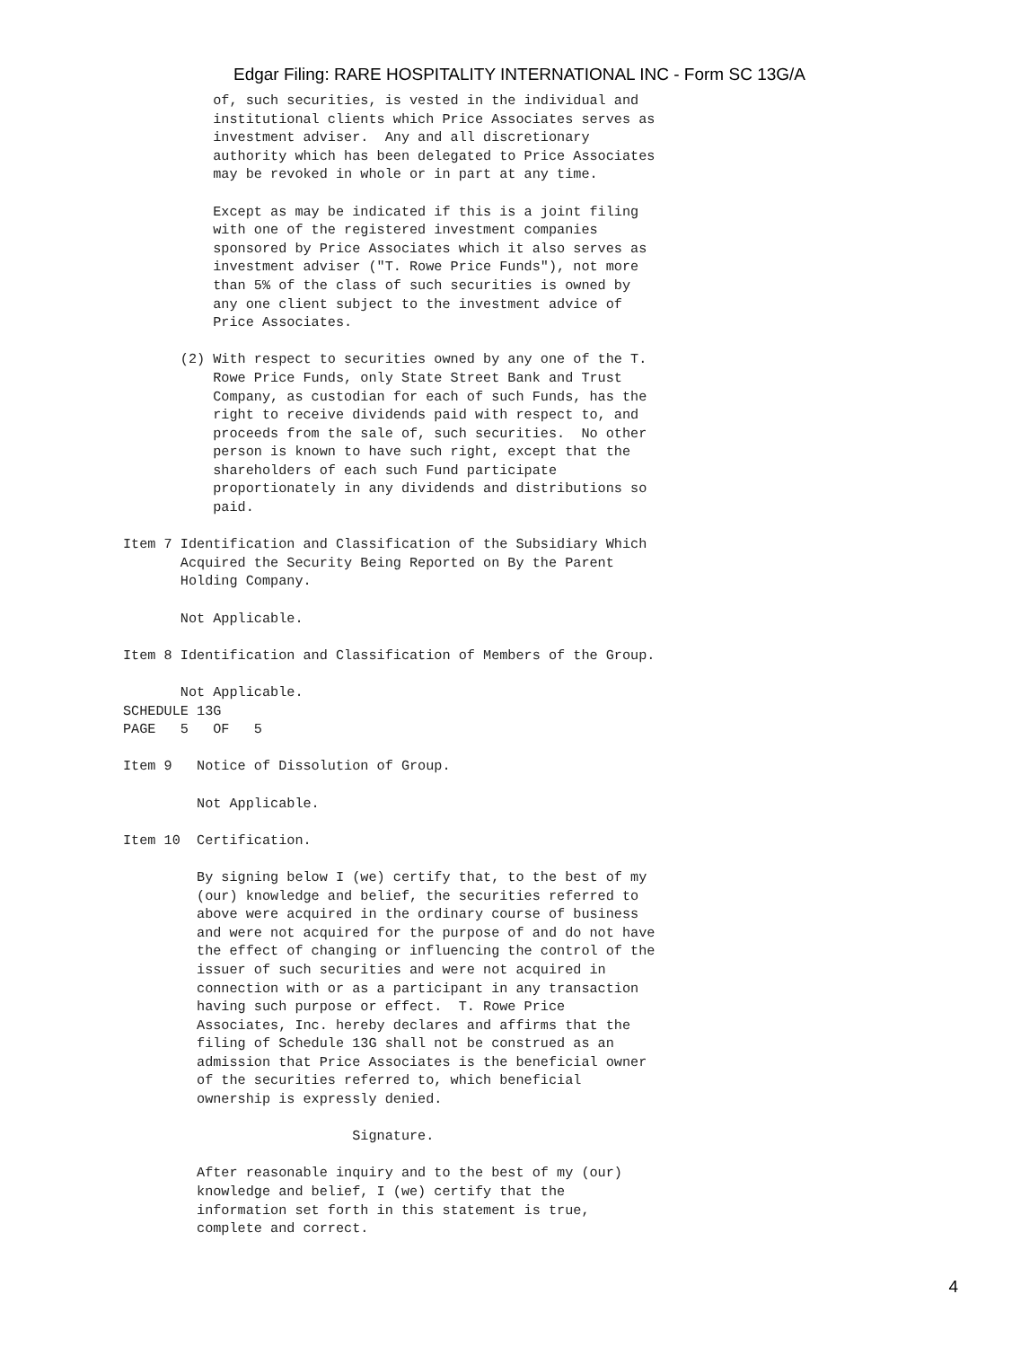Edgar Filing: RARE HOSPITALITY INTERNATIONAL INC - Form SC 13G/A
           of, such securities, is vested in the individual and
           institutional clients which Price Associates serves as
           investment adviser.  Any and all discretionary
           authority which has been delegated to Price Associates
           may be revoked in whole or in part at any time.

           Except as may be indicated if this is a joint filing
           with one of the registered investment companies
           sponsored by Price Associates which it also serves as
           investment adviser ("T. Rowe Price Funds"), not more
           than 5% of the class of such securities is owned by
           any one client subject to the investment advice of
           Price Associates.

       (2) With respect to securities owned by any one of the T.
           Rowe Price Funds, only State Street Bank and Trust
           Company, as custodian for each of such Funds, has the
           right to receive dividends paid with respect to, and
           proceeds from the sale of, such securities.  No other
           person is known to have such right, except that the
           shareholders of each such Fund participate
           proportionately in any dividends and distributions so
           paid.

Item 7 Identification and Classification of the Subsidiary Which
       Acquired the Security Being Reported on By the Parent
       Holding Company.

       Not Applicable.

Item 8 Identification and Classification of Members of the Group.

       Not Applicable.
SCHEDULE 13G
PAGE   5   OF   5

Item 9   Notice of Dissolution of Group.

         Not Applicable.

Item 10  Certification.

         By signing below I (we) certify that, to the best of my
         (our) knowledge and belief, the securities referred to
         above were acquired in the ordinary course of business
         and were not acquired for the purpose of and do not have
         the effect of changing or influencing the control of the
         issuer of such securities and were not acquired in
         connection with or as a participant in any transaction
         having such purpose or effect.  T. Rowe Price
         Associates, Inc. hereby declares and affirms that the
         filing of Schedule 13G shall not be construed as an
         admission that Price Associates is the beneficial owner
         of the securities referred to, which beneficial
         ownership is expressly denied.

                            Signature.

         After reasonable inquiry and to the best of my (our)
         knowledge and belief, I (we) certify that the
         information set forth in this statement is true,
         complete and correct.
4